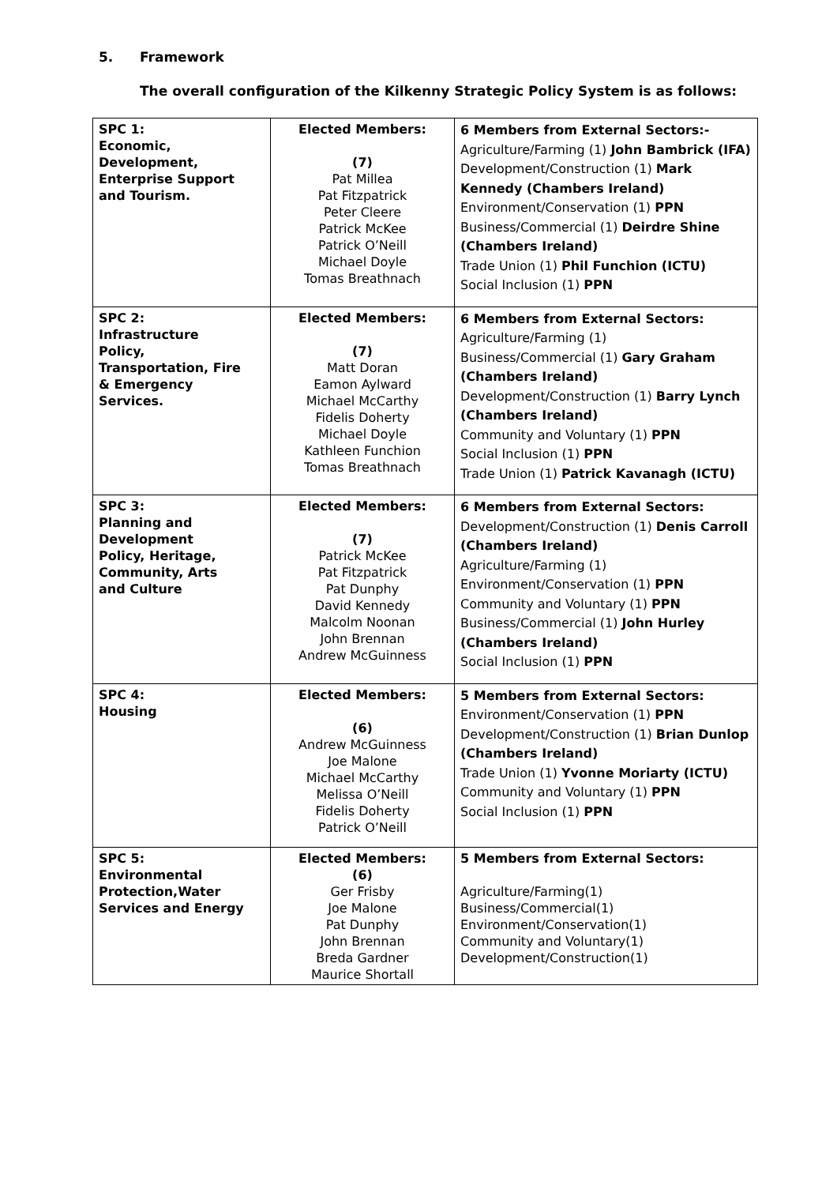5. Framework
The overall configuration of the Kilkenny Strategic Policy System is as follows:
| SPC 1: Economic, Development, Enterprise Support and Tourism. | Elected Members: (7) Pat Millea Pat Fitzpatrick Peter Cleere Patrick McKee Patrick O’Neill Michael Doyle Tomas Breathnach | 6 Members from External Sectors:- Agriculture/Farming (1) John Bambrick (IFA) Development/Construction (1) Mark Kennedy (Chambers Ireland) Environment/Conservation (1) PPN Business/Commercial (1) Deirdre Shine (Chambers Ireland) Trade Union (1) Phil Funchion (ICTU) Social Inclusion (1) PPN |
| SPC 2: Infrastructure Policy, Transportation, Fire & Emergency Services. | Elected Members: (7) Matt Doran Eamon Aylward Michael McCarthy Fidelis Doherty Michael Doyle Kathleen Funchion Tomas Breathnach | 6 Members from External Sectors: Agriculture/Farming (1) Business/Commercial (1) Gary Graham (Chambers Ireland) Development/Construction (1) Barry Lynch (Chambers Ireland) Community and Voluntary (1) PPN Social Inclusion (1) PPN Trade Union (1) Patrick Kavanagh (ICTU) |
| SPC 3: Planning and Development Policy, Heritage, Community, Arts and Culture | Elected Members: (7) Patrick McKee Pat Fitzpatrick Pat Dunphy David Kennedy Malcolm Noonan John Brennan Andrew McGuinness | 6 Members from External Sectors: Development/Construction (1) Denis Carroll (Chambers Ireland) Agriculture/Farming (1) Environment/Conservation (1) PPN Community and Voluntary (1) PPN Business/Commercial (1) John Hurley (Chambers Ireland) Social Inclusion (1) PPN |
| SPC 4: Housing | Elected Members: (6) Andrew McGuinness Joe Malone Michael McCarthy Melissa O’Neill Fidelis Doherty Patrick O’Neill | 5 Members from External Sectors: Environment/Conservation (1) PPN Development/Construction (1) Brian Dunlop (Chambers Ireland) Trade Union (1) Yvonne Moriarty (ICTU) Community and Voluntary (1) PPN Social Inclusion (1) PPN |
| SPC 5: Environmental Protection,Water Services and Energy | Elected Members: (6) Ger Frisby Joe Malone Pat Dunphy John Brennan Breda Gardner Maurice Shortall | 5 Members from External Sectors: Agriculture/Farming(1) Business/Commercial(1) Environment/Conservation(1) Community and Voluntary(1) Development/Construction(1) |